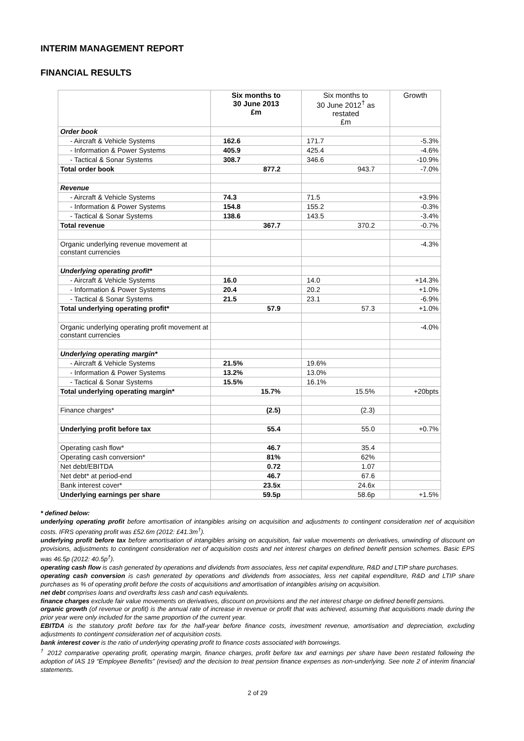INTERIM MANAGEMENT REPORT
FINANCIAL RESULTS
| | Six months to 30 June 2013 £m | Six months to 30 June 2012<sup>†</sup> as restated £m | Growth |
| Order book | | | |
| - Aircraft & Vehicle Systems | 162.6 | 171.7 | -5.3% |
| - Information & Power Systems | 405.9 | 425.4 | -4.6% |
| - Tactical & Sonar Systems | 308.7 | 346.6 | -10.9% |
| Total order book | 877.2 | 943.7 | -7.0% |
| Revenue | | | |
| - Aircraft & Vehicle Systems | 74.3 | 71.5 | +3.9% |
| - Information & Power Systems | 154.8 | 155.2 | -0.3% |
| - Tactical & Sonar Systems | 138.6 | 143.5 | -3.4% |
| Total revenue | 367.7 | 370.2 | -0.7% |
| Organic underlying revenue movement at constant currencies | | | -4.3% |
| Underlying operating profit* | | | |
| - Aircraft & Vehicle Systems | 16.0 | 14.0 | +14.3% |
| - Information & Power Systems | 20.4 | 20.2 | +1.0% |
| - Tactical & Sonar Systems | 21.5 | 23.1 | -6.9% |
| Total underlying operating profit* | 57.9 | 57.3 | +1.0% |
| Organic underlying operating profit movement at constant currencies | | | -4.0% |
| Underlying operating margin* | | | |
| - Aircraft & Vehicle Systems | 21.5% | 19.6% | |
| - Information & Power Systems | 13.2% | 13.0% | |
| - Tactical & Sonar Systems | 15.5% | 16.1% | |
| Total underlying operating margin* | 15.7% | 15.5% | +20bpts |
| Finance charges* | (2.5) | (2.3) | |
| Underlying profit before tax | 55.4 | 55.0 | +0.7% |
| Operating cash flow* | 46.7 | 35.4 | |
| Operating cash conversion* | 81% | 62% | |
| Net debt/EBITDA | 0.72 | 1.07 | |
| Net debt* at period-end | 46.7 | 67.6 | |
| Bank interest cover* | 23.5x | 24.6x | |
| Underlying earnings per share | 59.5p | 58.6p | +1.5% |
* defined below:
underlying operating profit before amortisation of intangibles arising on acquisition and adjustments to contingent consideration net of acquisition costs. IFRS operating profit was £52.6m (2012: £41.3m<sup>†</sup>).
underlying profit before tax before amortisation of intangibles arising on acquisition, fair value movements on derivatives, unwinding of discount on provisions, adjustments to contingent consideration net of acquisition costs and net interest charges on defined benefit pension schemes. Basic EPS was 46.5p (2012: 40.5p<sup>†</sup>).
operating cash flow is cash generated by operations and dividends from associates, less net capital expenditure, R&D and LTIP share purchases.
operating cash conversion is cash generated by operations and dividends from associates, less net capital expenditure, R&D and LTIP share purchases as % of operating profit before the costs of acquisitions and amortisation of intangibles arising on acquisition.
net debt comprises loans and overdrafts less cash and cash equivalents.
finance charges exclude fair value movements on derivatives, discount on provisions and the net interest charge on defined benefit pensions.
organic growth (of revenue or profit) is the annual rate of increase in revenue or profit that was achieved, assuming that acquisitions made during the prior year were only included for the same proportion of the current year.
EBITDA is the statutory profit before tax for the half-year before finance costs, investment revenue, amortisation and depreciation, excluding adjustments to contingent consideration net of acquisition costs.
bank interest cover is the ratio of underlying operating profit to finance costs associated with borrowings.
<sup>†</sup> 2012 comparative operating profit, operating margin, finance charges, profit before tax and earnings per share have been restated following the adoption of IAS 19 “Employee Benefits” (revised) and the decision to treat pension finance expenses as non-underlying. See note 2 of interim financial statements.
2 of 29